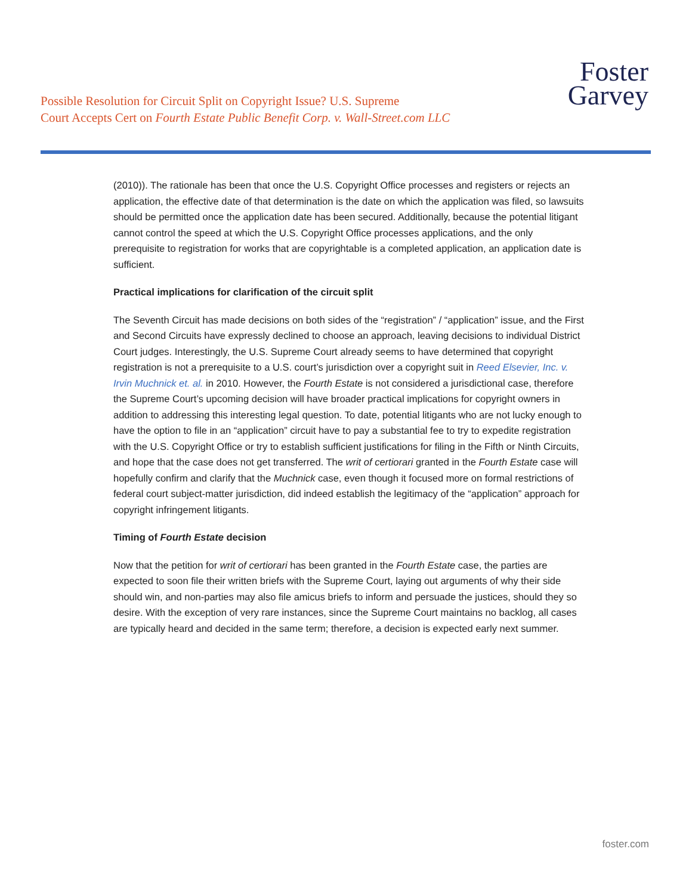Possible Resolution for Circuit Split on Copyright Issue? U.S. Supreme
Court Accepts Cert on Fourth Estate Public Benefit Corp. v. Wall-Street.com LLC
Foster
Garvey
(2010)). The rationale has been that once the U.S. Copyright Office processes and registers or rejects an application, the effective date of that determination is the date on which the application was filed, so lawsuits should be permitted once the application date has been secured. Additionally, because the potential litigant cannot control the speed at which the U.S. Copyright Office processes applications, and the only prerequisite to registration for works that are copyrightable is a completed application, an application date is sufficient.
Practical implications for clarification of the circuit split
The Seventh Circuit has made decisions on both sides of the “registration” / “application” issue, and the First and Second Circuits have expressly declined to choose an approach, leaving decisions to individual District Court judges. Interestingly, the U.S. Supreme Court already seems to have determined that copyright registration is not a prerequisite to a U.S. court’s jurisdiction over a copyright suit in Reed Elsevier, Inc. v. Irvin Muchnick et. al. in 2010. However, the Fourth Estate is not considered a jurisdictional case, therefore the Supreme Court’s upcoming decision will have broader practical implications for copyright owners in addition to addressing this interesting legal question. To date, potential litigants who are not lucky enough to have the option to file in an “application” circuit have to pay a substantial fee to try to expedite registration with the U.S. Copyright Office or try to establish sufficient justifications for filing in the Fifth or Ninth Circuits, and hope that the case does not get transferred. The writ of certiorari granted in the Fourth Estate case will hopefully confirm and clarify that the Muchnick case, even though it focused more on formal restrictions of federal court subject-matter jurisdiction, did indeed establish the legitimacy of the “application” approach for copyright infringement litigants.
Timing of Fourth Estate decision
Now that the petition for writ of certiorari has been granted in the Fourth Estate case, the parties are expected to soon file their written briefs with the Supreme Court, laying out arguments of why their side should win, and non-parties may also file amicus briefs to inform and persuade the justices, should they so desire. With the exception of very rare instances, since the Supreme Court maintains no backlog, all cases are typically heard and decided in the same term; therefore, a decision is expected early next summer.
foster.com